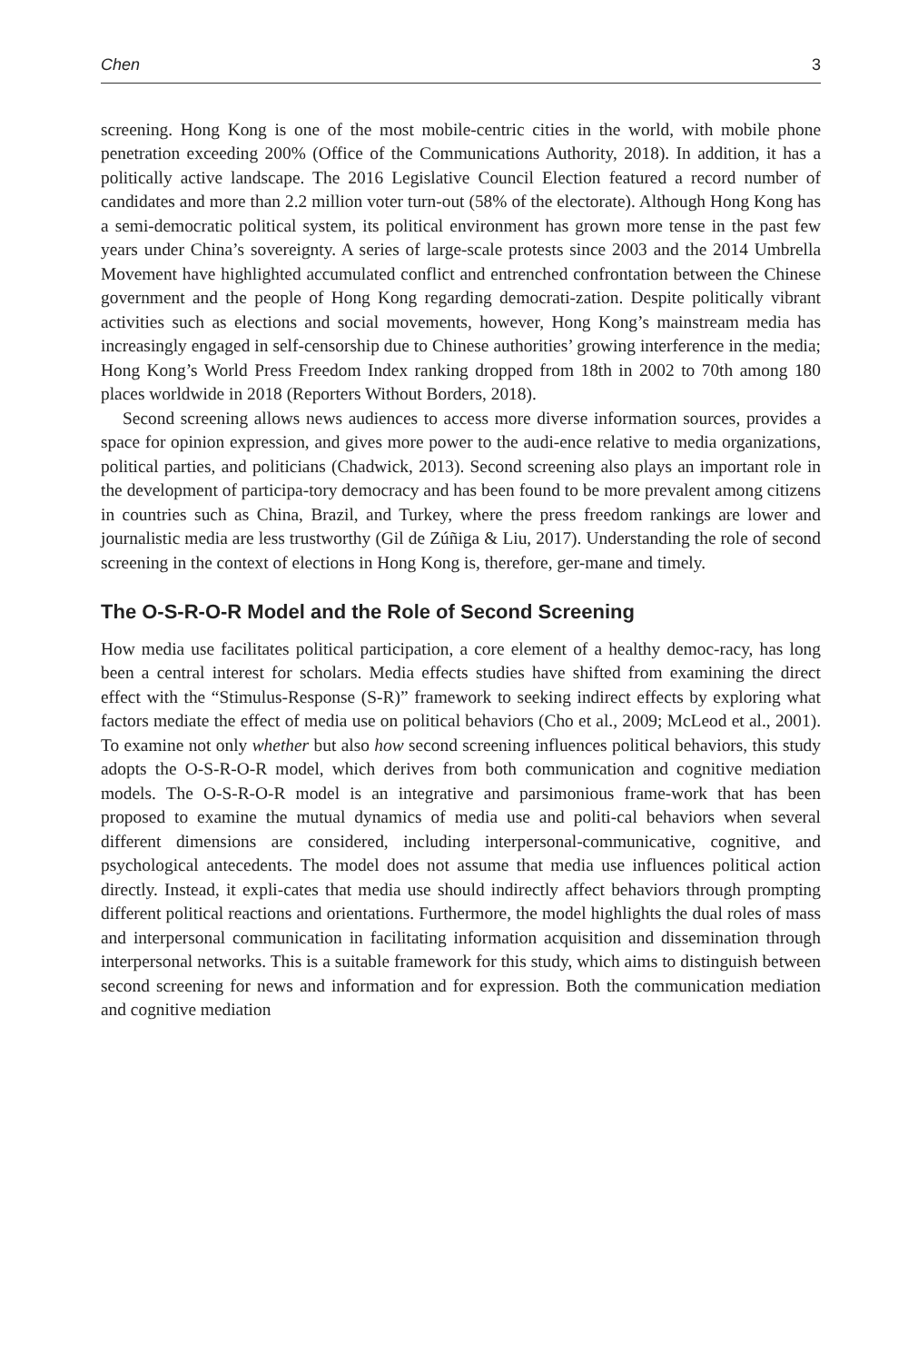Chen 3
screening. Hong Kong is one of the most mobile-centric cities in the world, with mobile phone penetration exceeding 200% (Office of the Communications Authority, 2018). In addition, it has a politically active landscape. The 2016 Legislative Council Election featured a record number of candidates and more than 2.2 million voter turn-out (58% of the electorate). Although Hong Kong has a semi-democratic political system, its political environment has grown more tense in the past few years under China’s sovereignty. A series of large-scale protests since 2003 and the 2014 Umbrella Movement have highlighted accumulated conflict and entrenched confrontation between the Chinese government and the people of Hong Kong regarding democrati-zation. Despite politically vibrant activities such as elections and social movements, however, Hong Kong’s mainstream media has increasingly engaged in self-censorship due to Chinese authorities’ growing interference in the media; Hong Kong’s World Press Freedom Index ranking dropped from 18th in 2002 to 70th among 180 places worldwide in 2018 (Reporters Without Borders, 2018).
Second screening allows news audiences to access more diverse information sources, provides a space for opinion expression, and gives more power to the audi-ence relative to media organizations, political parties, and politicians (Chadwick, 2013). Second screening also plays an important role in the development of participa-tory democracy and has been found to be more prevalent among citizens in countries such as China, Brazil, and Turkey, where the press freedom rankings are lower and journalistic media are less trustworthy (Gil de Zúñiga & Liu, 2017). Understanding the role of second screening in the context of elections in Hong Kong is, therefore, ger-mane and timely.
The O-S-R-O-R Model and the Role of Second Screening
How media use facilitates political participation, a core element of a healthy democ-racy, has long been a central interest for scholars. Media effects studies have shifted from examining the direct effect with the “Stimulus-Response (S-R)” framework to seeking indirect effects by exploring what factors mediate the effect of media use on political behaviors (Cho et al., 2009; McLeod et al., 2001). To examine not only whether but also how second screening influences political behaviors, this study adopts the O-S-R-O-R model, which derives from both communication and cognitive mediation models. The O-S-R-O-R model is an integrative and parsimonious frame-work that has been proposed to examine the mutual dynamics of media use and politi-cal behaviors when several different dimensions are considered, including interpersonal-communicative, cognitive, and psychological antecedents. The model does not assume that media use influences political action directly. Instead, it expli-cates that media use should indirectly affect behaviors through prompting different political reactions and orientations. Furthermore, the model highlights the dual roles of mass and interpersonal communication in facilitating information acquisition and dissemination through interpersonal networks. This is a suitable framework for this study, which aims to distinguish between second screening for news and information and for expression. Both the communication mediation and cognitive mediation